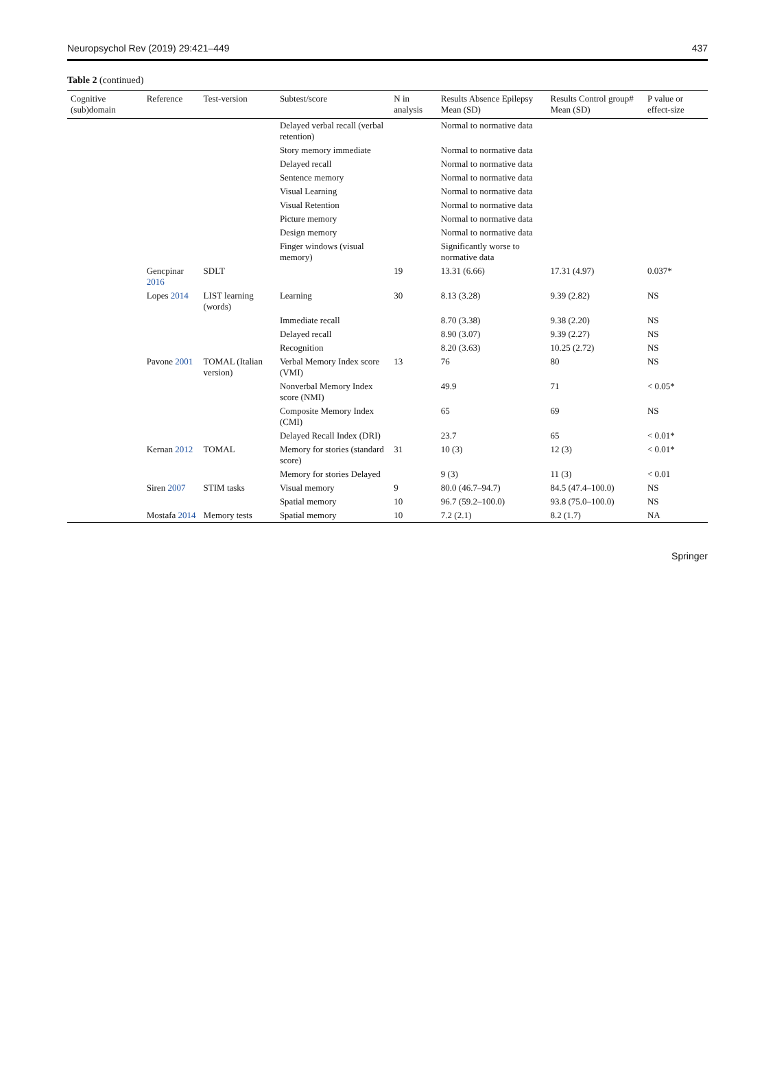Neuropsychol Rev (2019) 29:421–449 437
Table 2 (continued)
| Cognitive (sub)domain | Reference | Test-version | Subtest/score | N in analysis | Results Absence Epilepsy Mean (SD) | Results Control group# Mean (SD) | P value or effect-size |
| --- | --- | --- | --- | --- | --- | --- | --- |
| | | | Delayed verbal recall (verbal retention) | | Normal to normative data | | |
| | | | Story memory immediate | | Normal to normative data | | |
| | | | Delayed recall | | Normal to normative data | | |
| | | | Sentence memory | | Normal to normative data | | |
| | | | Visual Learning | | Normal to normative data | | |
| | | | Visual Retention | | Normal to normative data | | |
| | | | Picture memory | | Normal to normative data | | |
| | | | Design memory | | Normal to normative data | | |
| | | | Finger windows (visual memory) | | Significantly worse to normative data | | |
| | Gencpinar 2016 | SDLT | | 19 | 13.31 (6.66) | 17.31 (4.97) | 0.037* |
| | Lopes 2014 | LIST learning (words) | Learning | 30 | 8.13 (3.28) | 9.39 (2.82) | NS |
| | | | Immediate recall | | 8.70 (3.38) | 9.38 (2.20) | NS |
| | | | Delayed recall | | 8.90 (3.07) | 9.39 (2.27) | NS |
| | | | Recognition | | 8.20 (3.63) | 10.25 (2.72) | NS |
| | Pavone 2001 | TOMAL (Italian version) | Verbal Memory Index score (VMI) | 13 | 76 | 80 | NS |
| | | | Nonverbal Memory Index score (NMI) | | 49.9 | 71 | < 0.05* |
| | | | Composite Memory Index (CMI) | | 65 | 69 | NS |
| | | | Delayed Recall Index (DRI) | | 23.7 | 65 | < 0.01* |
| | Kernan 2012 | TOMAL | Memory for stories (standard score) | 31 | 10 (3) | 12 (3) | < 0.01* |
| | | | Memory for stories Delayed | | 9 (3) | 11 (3) | < 0.01 |
| | Siren 2007 | STIM tasks | Visual memory | 9 | 80.0 (46.7–94.7) | 84.5 (47.4–100.0) | NS |
| | | | Spatial memory | 10 | 96.7 (59.2–100.0) | 93.8 (75.0–100.0) | NS |
| | Mostafa 2014 | Memory tests | Spatial memory | 10 | 7.2 (2.1) | 8.2 (1.7) | NA |
Springer